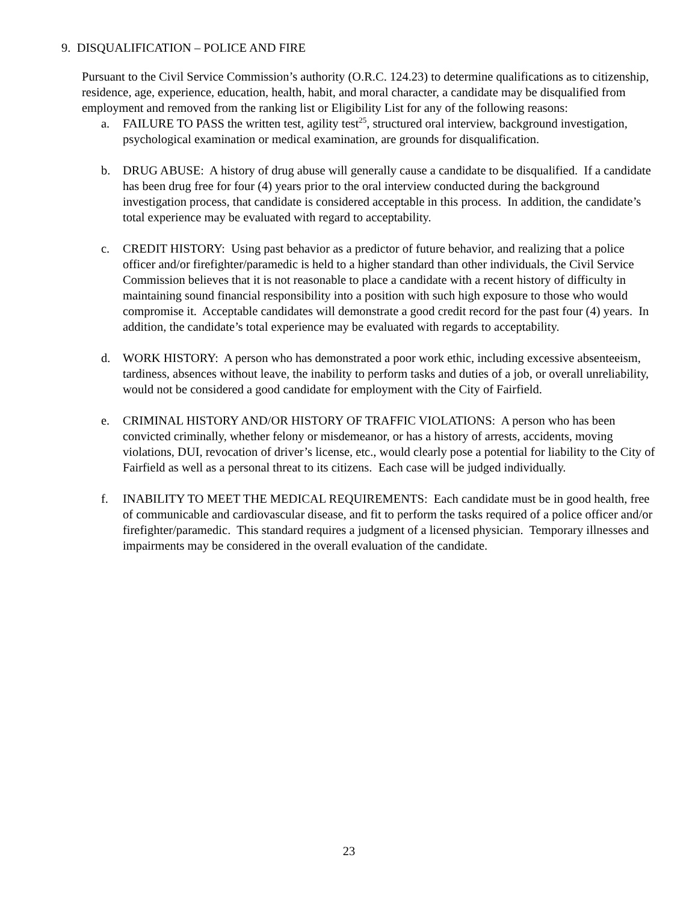9. DISQUALIFICATION – POLICE AND FIRE
Pursuant to the Civil Service Commission’s authority (O.R.C. 124.23) to determine qualifications as to citizenship, residence, age, experience, education, health, habit, and moral character, a candidate may be disqualified from employment and removed from the ranking list or Eligibility List for any of the following reasons:
a. FAILURE TO PASS the written test, agility test<sup>25</sup>, structured oral interview, background investigation, psychological examination or medical examination, are grounds for disqualification.
b. DRUG ABUSE: A history of drug abuse will generally cause a candidate to be disqualified. If a candidate has been drug free for four (4) years prior to the oral interview conducted during the background investigation process, that candidate is considered acceptable in this process. In addition, the candidate’s total experience may be evaluated with regard to acceptability.
c. CREDIT HISTORY: Using past behavior as a predictor of future behavior, and realizing that a police officer and/or firefighter/paramedic is held to a higher standard than other individuals, the Civil Service Commission believes that it is not reasonable to place a candidate with a recent history of difficulty in maintaining sound financial responsibility into a position with such high exposure to those who would compromise it. Acceptable candidates will demonstrate a good credit record for the past four (4) years. In addition, the candidate’s total experience may be evaluated with regards to acceptability.
d. WORK HISTORY: A person who has demonstrated a poor work ethic, including excessive absenteeism, tardiness, absences without leave, the inability to perform tasks and duties of a job, or overall unreliability, would not be considered a good candidate for employment with the City of Fairfield.
e. CRIMINAL HISTORY AND/OR HISTORY OF TRAFFIC VIOLATIONS: A person who has been convicted criminally, whether felony or misdemeanor, or has a history of arrests, accidents, moving violations, DUI, revocation of driver’s license, etc., would clearly pose a potential for liability to the City of Fairfield as well as a personal threat to its citizens. Each case will be judged individually.
f. INABILITY TO MEET THE MEDICAL REQUIREMENTS: Each candidate must be in good health, free of communicable and cardiovascular disease, and fit to perform the tasks required of a police officer and/or firefighter/paramedic. This standard requires a judgment of a licensed physician. Temporary illnesses and impairments may be considered in the overall evaluation of the candidate.
23